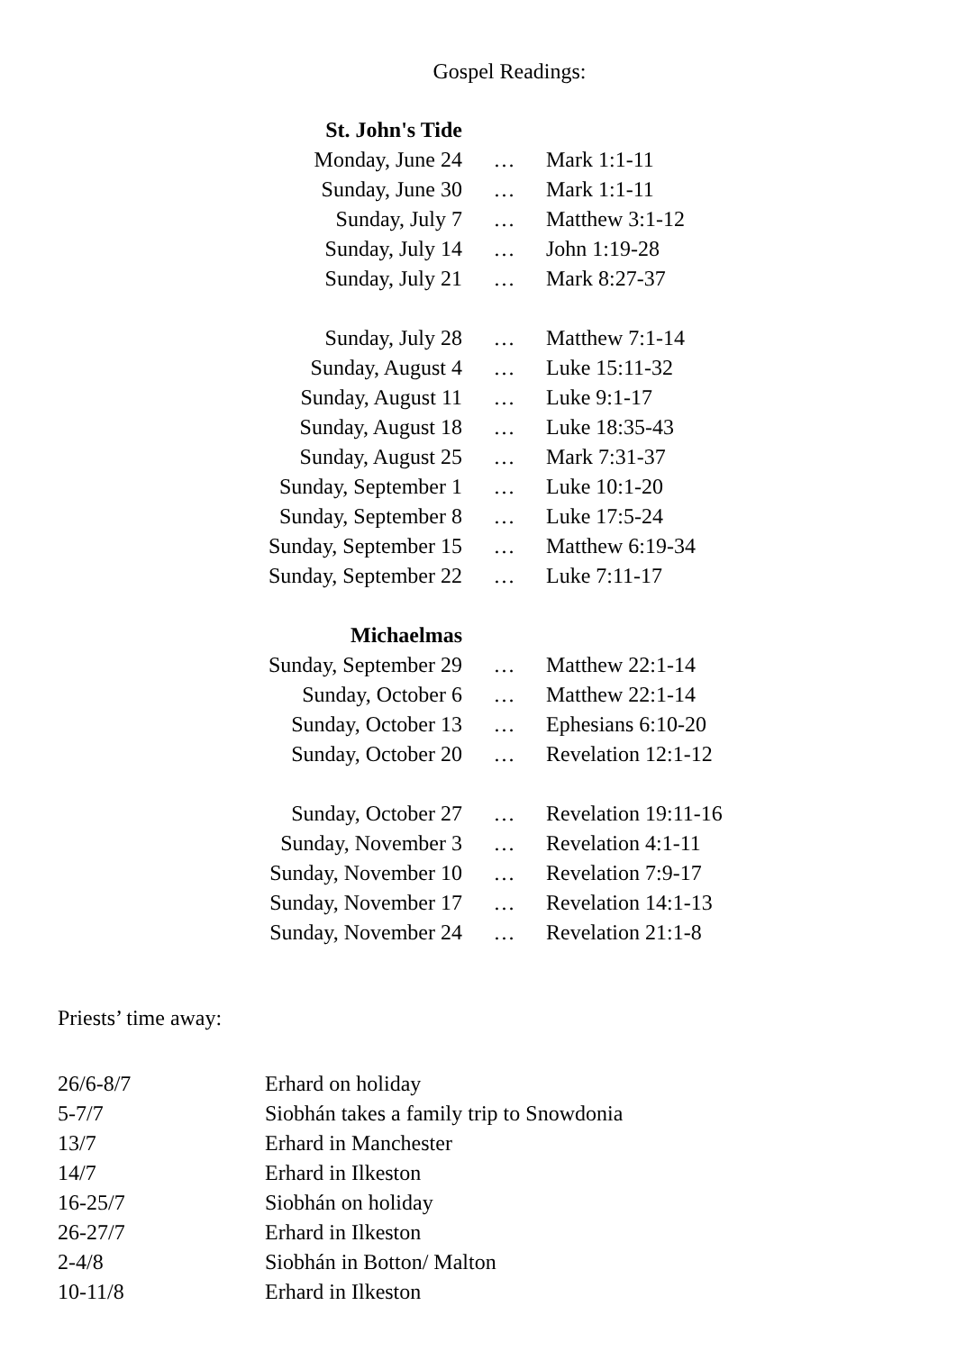Gospel Readings:
| St. John's Tide | | |
| Monday, June 24 | … | Mark 1:1-11 |
| Sunday, June 30 | … | Mark 1:1-11 |
| Sunday, July 7 | … | Matthew 3:1-12 |
| Sunday, July 14 | … | John 1:19-28 |
| Sunday, July 21 | … | Mark 8:27-37 |
| Sunday, July 28 | … | Matthew 7:1-14 |
| Sunday, August 4 | … | Luke 15:11-32 |
| Sunday, August 11 | … | Luke 9:1-17 |
| Sunday, August 18 | … | Luke 18:35-43 |
| Sunday, August 25 | … | Mark 7:31-37 |
| Sunday, September 1 | … | Luke 10:1-20 |
| Sunday, September 8 | … | Luke 17:5-24 |
| Sunday, September 15 | … | Matthew 6:19-34 |
| Sunday, September 22 | … | Luke 7:11-17 |
| Michaelmas | | |
| Sunday, September 29 | … | Matthew 22:1-14 |
| Sunday, October 6 | … | Matthew 22:1-14 |
| Sunday, October 13 | … | Ephesians 6:10-20 |
| Sunday, October 20 | … | Revelation 12:1-12 |
| Sunday, October 27 | … | Revelation 19:11-16 |
| Sunday, November 3 | … | Revelation 4:1-11 |
| Sunday, November 10 | … | Revelation 7:9-17 |
| Sunday, November 17 | … | Revelation 14:1-13 |
| Sunday, November 24 | … | Revelation 21:1-8 |
Priests’ time away:
| 26/6-8/7 | Erhard on holiday |
| 5-7/7 | Siobhán takes a family trip to Snowdonia |
| 13/7 | Erhard in Manchester |
| 14/7 | Erhard in Ilkeston |
| 16-25/7 | Siobhán on holiday |
| 26-27/7 | Erhard in Ilkeston |
| 2-4/8 | Siobhán in Botton/ Malton |
| 10-11/8 | Erhard in Ilkeston |